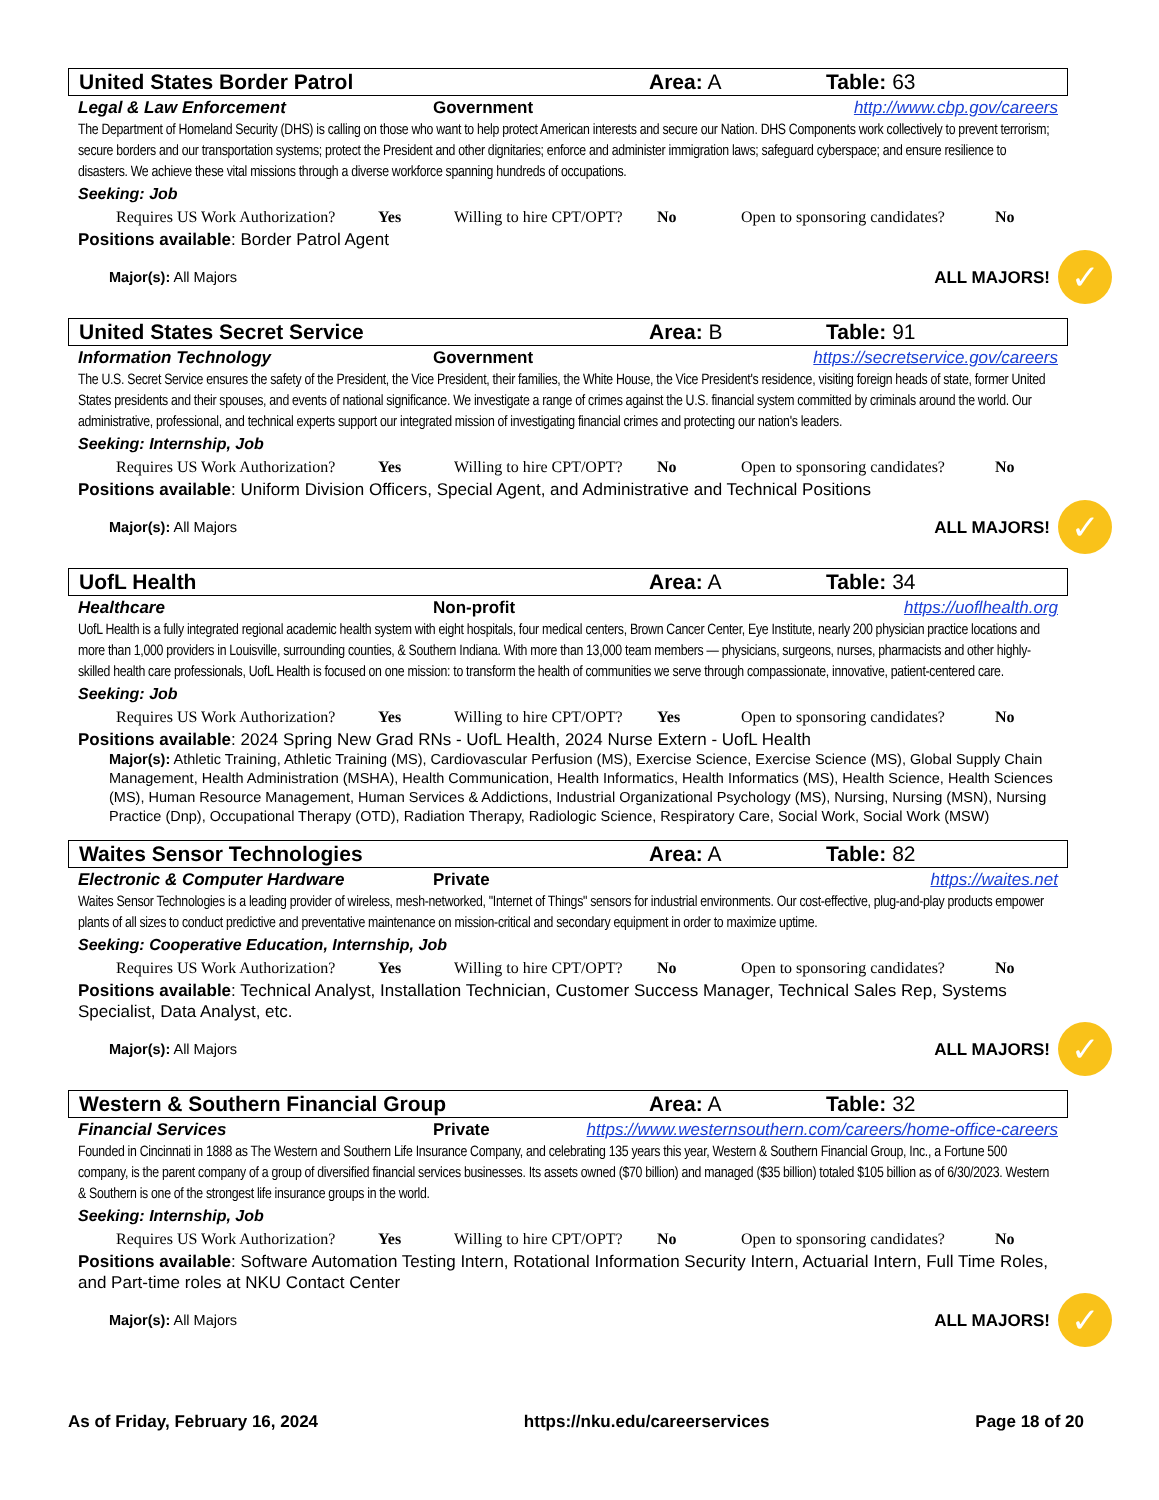United States Border Patrol Area: A Table: 63
Legal & Law Enforcement Government http://www.cbp.gov/careers
The Department of Homeland Security (DHS) is calling on those who want to help protect American interests and secure our Nation. DHS Components work collectively to prevent terrorism; secure borders and our transportation systems; protect the President and other dignitaries; enforce and administer immigration laws; safeguard cyberspace; and ensure resilience to disasters. We achieve these vital missions through a diverse workforce spanning hundreds of occupations.
Seeking: Job
Requires US Work Authorization? Yes Willing to hire CPT/OPT? No Open to sponsoring candidates? No
Positions available: Border Patrol Agent
Major(s): All Majors ALL MAJORS! ✓
United States Secret Service Area: B Table: 91
Information Technology Government https://secretservice.gov/careers
The U.S. Secret Service ensures the safety of the President, the Vice President, their families, the White House, the Vice President's residence, visiting foreign heads of state, former United States presidents and their spouses, and events of national significance. We investigate a range of crimes against the U.S. financial system committed by criminals around the world. Our administrative, professional, and technical experts support our integrated mission of investigating financial crimes and protecting our nation's leaders.
Seeking: Internship, Job
Requires US Work Authorization? Yes Willing to hire CPT/OPT? No Open to sponsoring candidates? No
Positions available: Uniform Division Officers, Special Agent, and Administrative and Technical Positions
Major(s): All Majors ALL MAJORS! ✓
UofL Health Area: A Table: 34
Healthcare Non-profit https://uoflhealth.org
UofL Health is a fully integrated regional academic health system with eight hospitals, four medical centers, Brown Cancer Center, Eye Institute, nearly 200 physician practice locations and more than 1,000 providers in Louisville, surrounding counties, & Southern Indiana. With more than 13,000 team members — physicians, surgeons, nurses, pharmacists and other highly-skilled health care professionals, UofL Health is focused on one mission: to transform the health of communities we serve through compassionate, innovative, patient-centered care.
Seeking: Job
Requires US Work Authorization? Yes Willing to hire CPT/OPT? Yes Open to sponsoring candidates? No
Positions available: 2024 Spring New Grad RNs - UofL Health, 2024 Nurse Extern - UofL Health
Major(s): Athletic Training, Athletic Training (MS), Cardiovascular Perfusion (MS), Exercise Science, Exercise Science (MS), Global Supply Chain Management, Health Administration (MSHA), Health Communication, Health Informatics, Health Informatics (MS), Health Science, Health Sciences (MS), Human Resource Management, Human Services & Addictions, Industrial Organizational Psychology (MS), Nursing, Nursing (MSN), Nursing Practice (Dnp), Occupational Therapy (OTD), Radiation Therapy, Radiologic Science, Respiratory Care, Social Work, Social Work (MSW)
Waites Sensor Technologies Area: A Table: 82
Electronic & Computer Hardware Private https://waites.net
Waites Sensor Technologies is a leading provider of wireless, mesh-networked, "Internet of Things" sensors for industrial environments. Our cost-effective, plug-and-play products empower plants of all sizes to conduct predictive and preventative maintenance on mission-critical and secondary equipment in order to maximize uptime.
Seeking: Cooperative Education, Internship, Job
Requires US Work Authorization? Yes Willing to hire CPT/OPT? No Open to sponsoring candidates? No
Positions available: Technical Analyst, Installation Technician, Customer Success Manager, Technical Sales Rep, Systems Specialist, Data Analyst, etc.
Major(s): All Majors ALL MAJORS! ✓
Western & Southern Financial Group Area: A Table: 32
Financial Services Private https://www.westernsouthern.com/careers/home-office-careers
Founded in Cincinnati in 1888 as The Western and Southern Life Insurance Company, and celebrating 135 years this year, Western & Southern Financial Group, Inc., a Fortune 500 company, is the parent company of a group of diversified financial services businesses. Its assets owned ($70 billion) and managed ($35 billion) totaled $105 billion as of 6/30/2023. Western & Southern is one of the strongest life insurance groups in the world.
Seeking: Internship, Job
Requires US Work Authorization? Yes Willing to hire CPT/OPT? No Open to sponsoring candidates? No
Positions available: Software Automation Testing Intern, Rotational Information Security Intern, Actuarial Intern, Full Time Roles, and Part-time roles at NKU Contact Center
Major(s): All Majors ALL MAJORS! ✓
As of Friday, February 16, 2024 https://nku.edu/careerservices Page 18 of 20